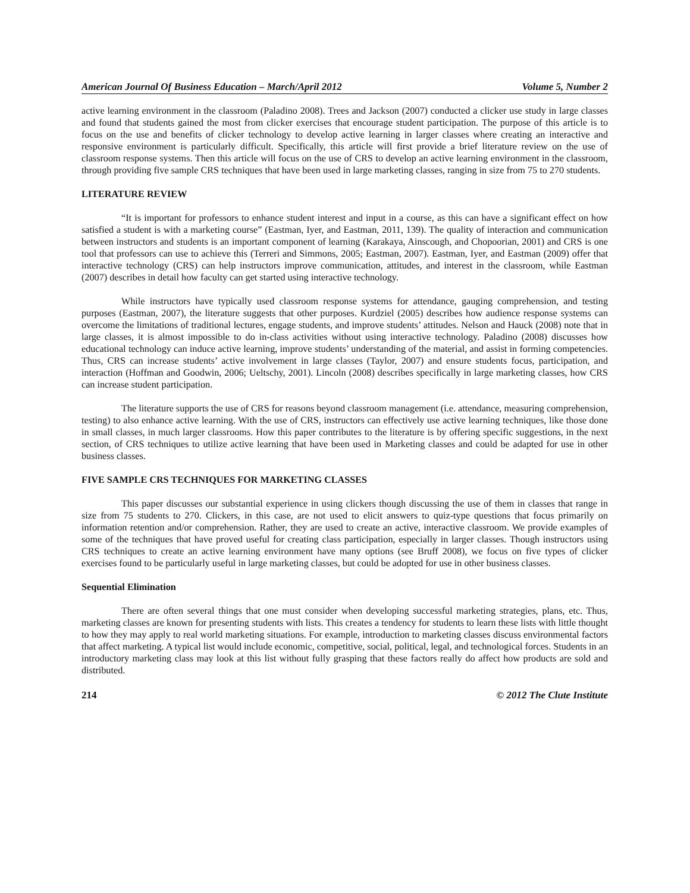American Journal Of Business Education – March/April 2012 Volume 5, Number 2
active learning environment in the classroom (Paladino 2008). Trees and Jackson (2007) conducted a clicker use study in large classes and found that students gained the most from clicker exercises that encourage student participation. The purpose of this article is to focus on the use and benefits of clicker technology to develop active learning in larger classes where creating an interactive and responsive environment is particularly difficult. Specifically, this article will first provide a brief literature review on the use of classroom response systems. Then this article will focus on the use of CRS to develop an active learning environment in the classroom, through providing five sample CRS techniques that have been used in large marketing classes, ranging in size from 75 to 270 students.
LITERATURE REVIEW
“It is important for professors to enhance student interest and input in a course, as this can have a significant effect on how satisfied a student is with a marketing course” (Eastman, Iyer, and Eastman, 2011, 139). The quality of interaction and communication between instructors and students is an important component of learning (Karakaya, Ainscough, and Chopoorian, 2001) and CRS is one tool that professors can use to achieve this (Terreri and Simmons, 2005; Eastman, 2007). Eastman, Iyer, and Eastman (2009) offer that interactive technology (CRS) can help instructors improve communication, attitudes, and interest in the classroom, while Eastman (2007) describes in detail how faculty can get started using interactive technology.
While instructors have typically used classroom response systems for attendance, gauging comprehension, and testing purposes (Eastman, 2007), the literature suggests that other purposes. Kurdziel (2005) describes how audience response systems can overcome the limitations of traditional lectures, engage students, and improve students’ attitudes. Nelson and Hauck (2008) note that in large classes, it is almost impossible to do in-class activities without using interactive technology. Paladino (2008) discusses how educational technology can induce active learning, improve students’ understanding of the material, and assist in forming competencies. Thus, CRS can increase students’ active involvement in large classes (Taylor, 2007) and ensure students focus, participation, and interaction (Hoffman and Goodwin, 2006; Ueltschy, 2001). Lincoln (2008) describes specifically in large marketing classes, how CRS can increase student participation.
The literature supports the use of CRS for reasons beyond classroom management (i.e. attendance, measuring comprehension, testing) to also enhance active learning. With the use of CRS, instructors can effectively use active learning techniques, like those done in small classes, in much larger classrooms. How this paper contributes to the literature is by offering specific suggestions, in the next section, of CRS techniques to utilize active learning that have been used in Marketing classes and could be adapted for use in other business classes.
FIVE SAMPLE CRS TECHNIQUES FOR MARKETING CLASSES
This paper discusses our substantial experience in using clickers though discussing the use of them in classes that range in size from 75 students to 270. Clickers, in this case, are not used to elicit answers to quiz-type questions that focus primarily on information retention and/or comprehension. Rather, they are used to create an active, interactive classroom. We provide examples of some of the techniques that have proved useful for creating class participation, especially in larger classes. Though instructors using CRS techniques to create an active learning environment have many options (see Bruff 2008), we focus on five types of clicker exercises found to be particularly useful in large marketing classes, but could be adopted for use in other business classes.
Sequential Elimination
There are often several things that one must consider when developing successful marketing strategies, plans, etc. Thus, marketing classes are known for presenting students with lists. This creates a tendency for students to learn these lists with little thought to how they may apply to real world marketing situations. For example, introduction to marketing classes discuss environmental factors that affect marketing. A typical list would include economic, competitive, social, political, legal, and technological forces. Students in an introductory marketing class may look at this list without fully grasping that these factors really do affect how products are sold and distributed.
214 © 2012 The Clute Institute